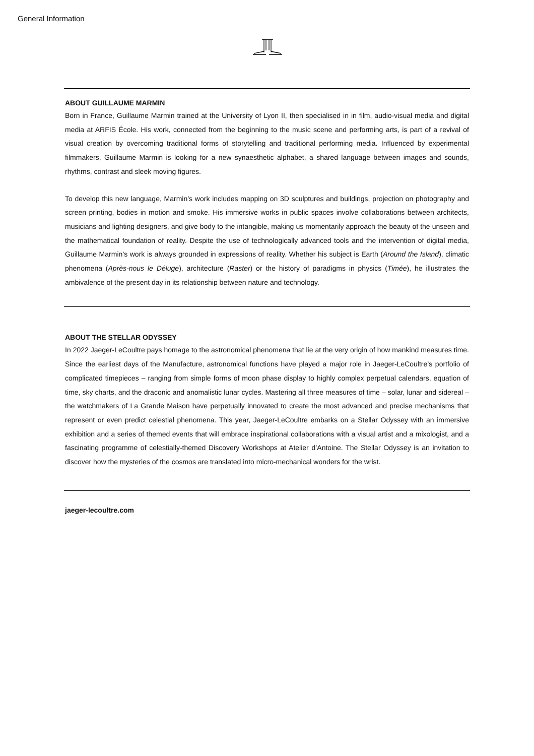General Information
ABOUT GUILLAUME MARMIN
Born in France, Guillaume Marmin trained at the University of Lyon II, then specialised in in film, audio-visual media and digital media at ARFIS École. His work, connected from the beginning to the music scene and performing arts, is part of a revival of visual creation by overcoming traditional forms of storytelling and traditional performing media. Influenced by experimental filmmakers, Guillaume Marmin is looking for a new synaesthetic alphabet, a shared language between images and sounds, rhythms, contrast and sleek moving figures.
To develop this new language, Marmin’s work includes mapping on 3D sculptures and buildings, projection on photography and screen printing, bodies in motion and smoke. His immersive works in public spaces involve collaborations between architects, musicians and lighting designers, and give body to the intangible, making us momentarily approach the beauty of the unseen and the mathematical foundation of reality. Despite the use of technologically advanced tools and the intervention of digital media, Guillaume Marmin’s work is always grounded in expressions of reality. Whether his subject is Earth (Around the Island), climatic phenomena (Après-nous le Déluge), architecture (Raster) or the history of paradigms in physics (Timée), he illustrates the ambivalence of the present day in its relationship between nature and technology.
ABOUT THE STELLAR ODYSSEY
In 2022 Jaeger-LeCoultre pays homage to the astronomical phenomena that lie at the very origin of how mankind measures time. Since the earliest days of the Manufacture, astronomical functions have played a major role in Jaeger-LeCoultre’s portfolio of complicated timepieces – ranging from simple forms of moon phase display to highly complex perpetual calendars, equation of time, sky charts, and the draconic and anomalistic lunar cycles. Mastering all three measures of time – solar, lunar and sidereal – the watchmakers of La Grande Maison have perpetually innovated to create the most advanced and precise mechanisms that represent or even predict celestial phenomena. This year, Jaeger-LeCoultre embarks on a Stellar Odyssey with an immersive exhibition and a series of themed events that will embrace inspirational collaborations with a visual artist and a mixologist, and a fascinating programme of celestially-themed Discovery Workshops at Atelier d’Antoine. The Stellar Odyssey is an invitation to discover how the mysteries of the cosmos are translated into micro-mechanical wonders for the wrist.
jaeger-lecoultre.com